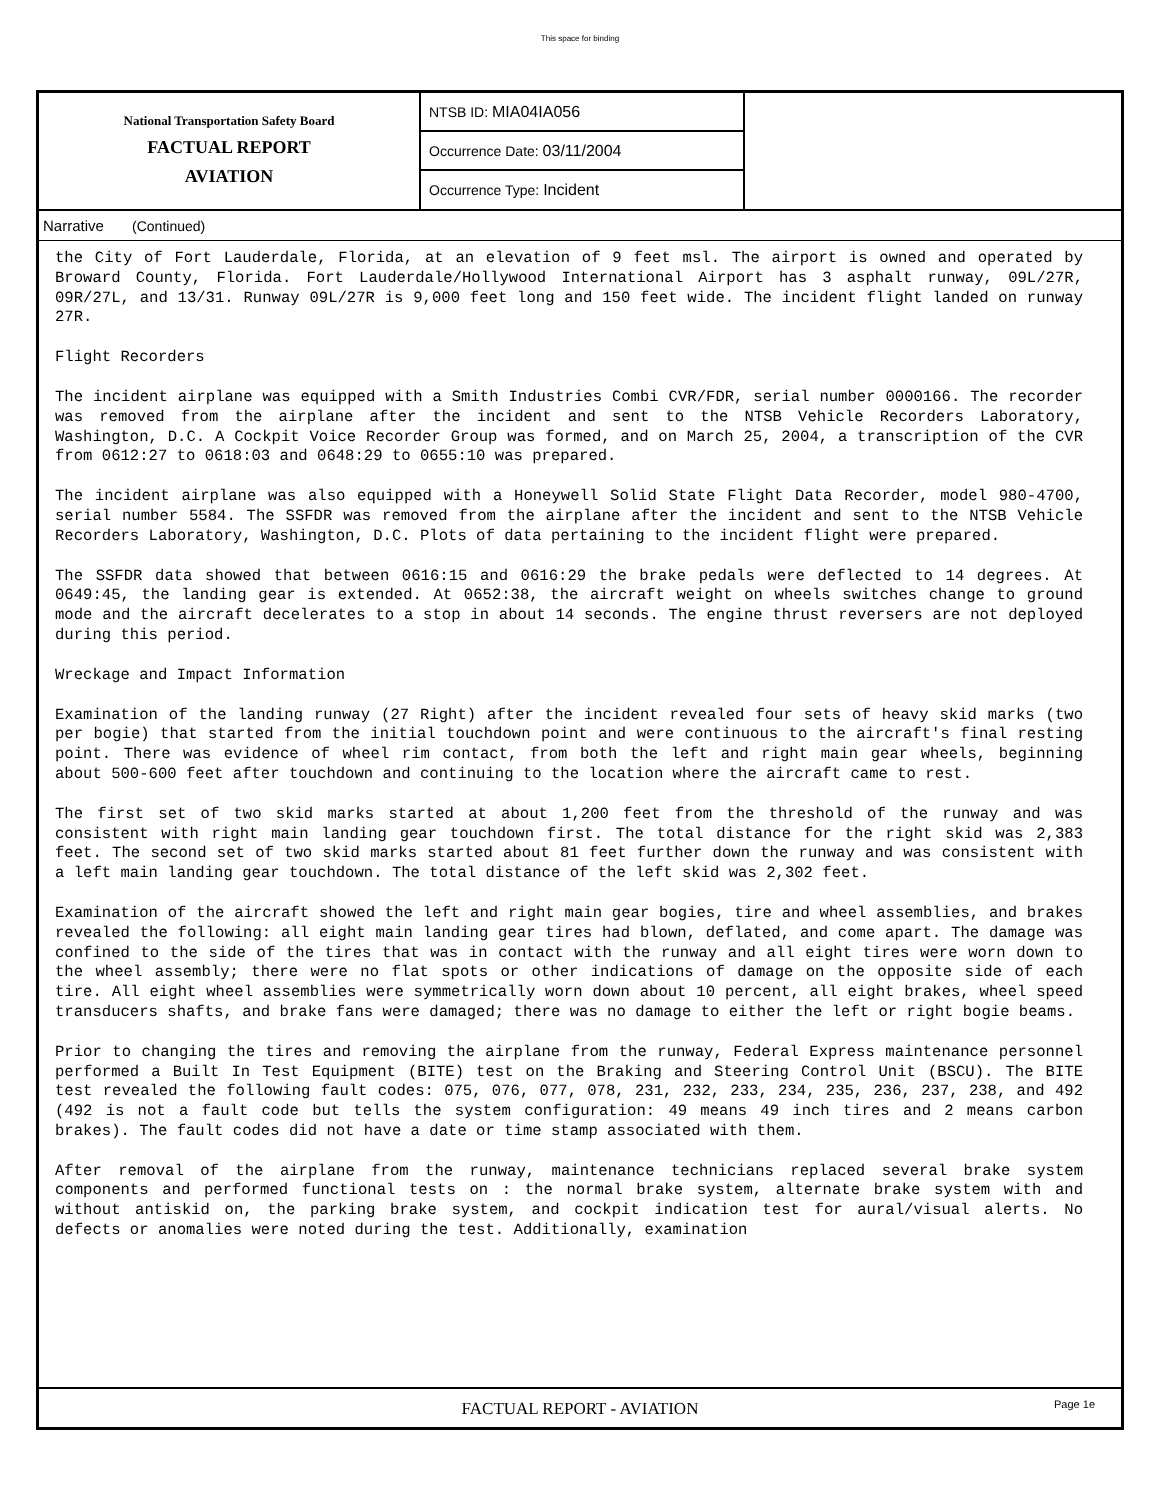This space for binding
National Transportation Safety Board
FACTUAL REPORT
AVIATION
NTSB ID: MIA04IA056
Occurrence Date: 03/11/2004
Occurrence Type: Incident
Narrative (Continued)
the City of Fort Lauderdale, Florida, at an elevation of 9 feet msl. The airport is owned and operated by Broward County, Florida. Fort Lauderdale/Hollywood International Airport has 3 asphalt runway, 09L/27R, 09R/27L, and 13/31. Runway 09L/27R is 9,000 feet long and 150 feet wide. The incident flight landed on runway 27R.
Flight Recorders
The incident airplane was equipped with a Smith Industries Combi CVR/FDR, serial number 0000166. The recorder was removed from the airplane after the incident and sent to the NTSB Vehicle Recorders Laboratory, Washington, D.C. A Cockpit Voice Recorder Group was formed, and on March 25, 2004, a transcription of the CVR from 0612:27 to 0618:03 and 0648:29 to 0655:10 was prepared.
The incident airplane was also equipped with a Honeywell Solid State Flight Data Recorder, model 980-4700, serial number 5584. The SSFDR was removed from the airplane after the incident and sent to the NTSB Vehicle Recorders Laboratory, Washington, D.C. Plots of data pertaining to the incident flight were prepared.
The SSFDR data showed that between 0616:15 and 0616:29 the brake pedals were deflected to 14 degrees. At 0649:45, the landing gear is extended. At 0652:38, the aircraft weight on wheels switches change to ground mode and the aircraft decelerates to a stop in about 14 seconds. The engine thrust reversers are not deployed during this period.
Wreckage and Impact Information
Examination of the landing runway (27 Right) after the incident revealed four sets of heavy skid marks (two per bogie) that started from the initial touchdown point and were continuous to the aircraft's final resting point. There was evidence of wheel rim contact, from both the left and right main gear wheels, beginning about 500-600 feet after touchdown and continuing to the location where the aircraft came to rest.
The first set of two skid marks started at about 1,200 feet from the threshold of the runway and was consistent with right main landing gear touchdown first. The total distance for the right skid was 2,383 feet. The second set of two skid marks started about 81 feet further down the runway and was consistent with a left main landing gear touchdown. The total distance of the left skid was 2,302 feet.
Examination of the aircraft showed the left and right main gear bogies, tire and wheel assemblies, and brakes revealed the following: all eight main landing gear tires had blown, deflated, and come apart. The damage was confined to the side of the tires that was in contact with the runway and all eight tires were worn down to the wheel assembly; there were no flat spots or other indications of damage on the opposite side of each tire. All eight wheel assemblies were symmetrically worn down about 10 percent, all eight brakes, wheel speed transducers shafts, and brake fans were damaged; there was no damage to either the left or right bogie beams.
Prior to changing the tires and removing the airplane from the runway, Federal Express maintenance personnel performed a Built In Test Equipment (BITE) test on the Braking and Steering Control Unit (BSCU). The BITE test revealed the following fault codes: 075, 076, 077, 078, 231, 232, 233, 234, 235, 236, 237, 238, and 492 (492 is not a fault code but tells the system configuration: 49 means 49 inch tires and 2 means carbon brakes). The fault codes did not have a date or time stamp associated with them.
After removal of the airplane from the runway, maintenance technicians replaced several brake system components and performed functional tests on : the normal brake system, alternate brake system with and without antiskid on, the parking brake system, and cockpit indication test for aural/visual alerts. No defects or anomalies were noted during the test. Additionally, examination
FACTUAL REPORT - AVIATION Page 1e